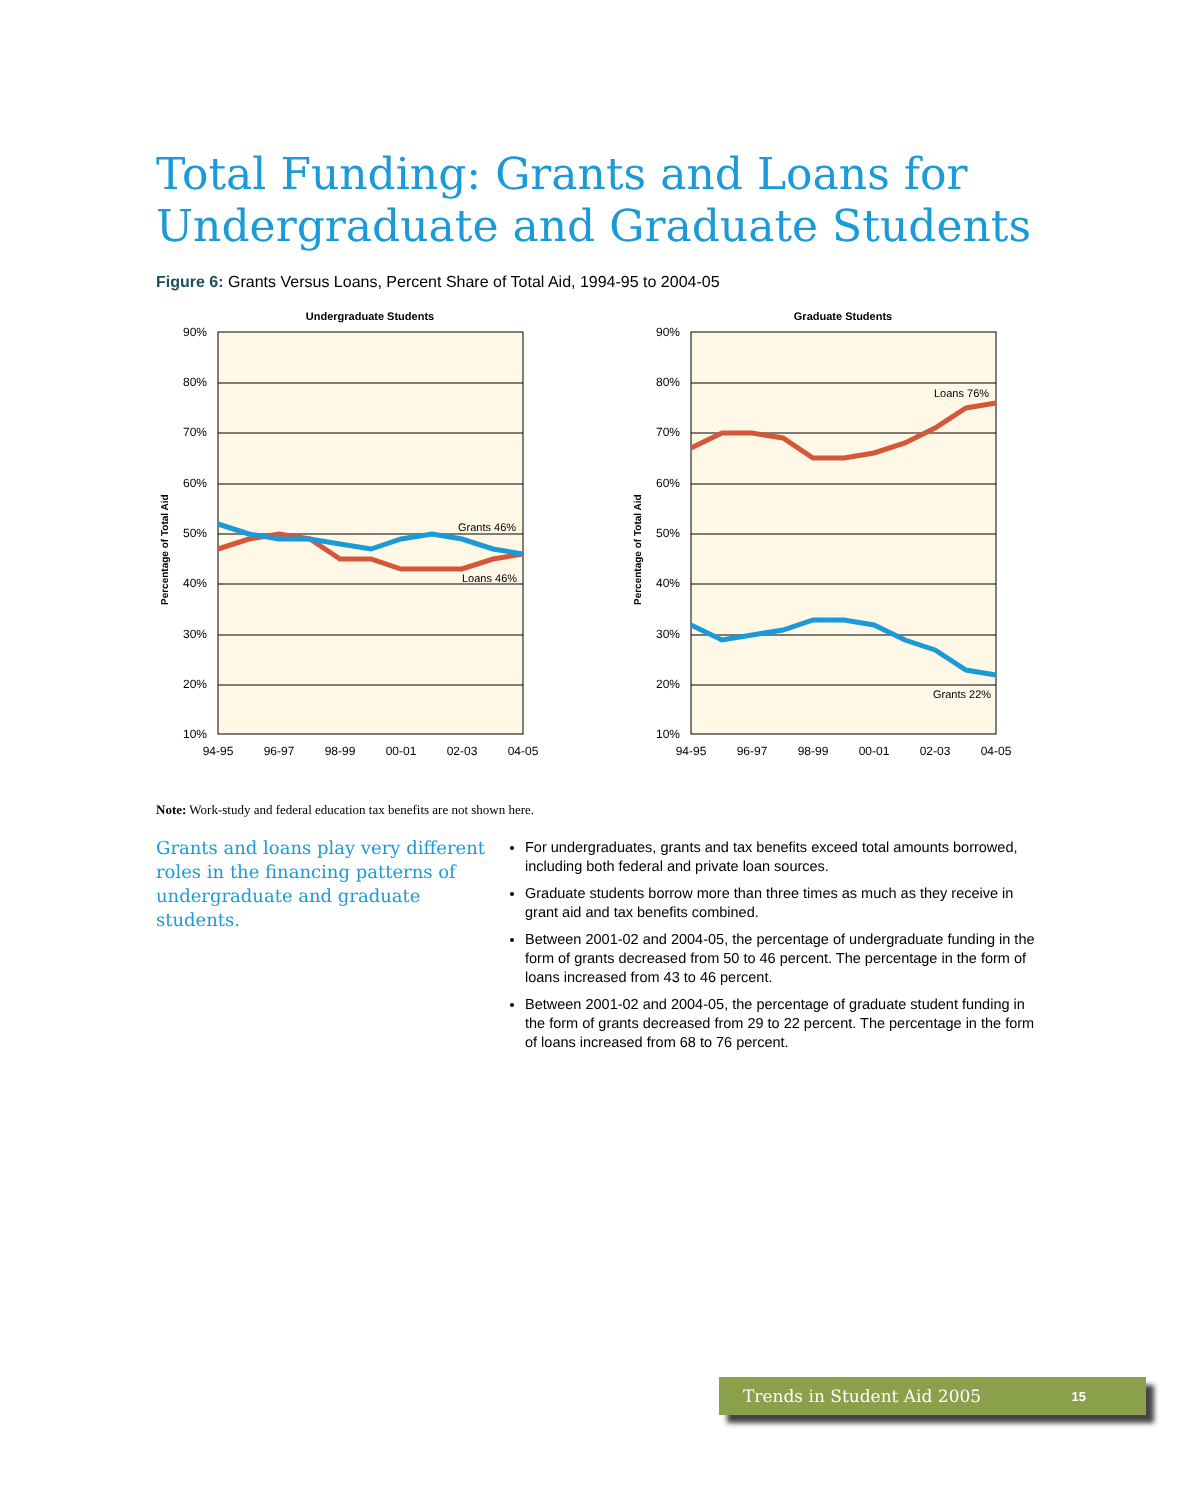Total Funding: Grants and Loans for
Undergraduate and Graduate Students
Figure 6: Grants Versus Loans, Percent Share of Total Aid, 1994-95 to 2004-05
Undergraduate Students
90%
80%
70%
60%
50%
40%
30%
20%
10%
Percentage of Total Aid
Grants 46%
Loans 46%
94-95
96-97
98-99
00-01
02-03
04-05
Graduate Students
90%
80%
70%
60%
50%
40%
30%
20%
10%
Percentage of Total Aid
Loans 76%
Grants 22%
94-95
96-97
98-99
00-01
02-03
04-05
Note: Work-study and federal education tax benefits are not shown here.
Grants and loans play very different roles in the financing patterns of undergraduate and graduate students.
For undergraduates, grants and tax benefits exceed total amounts borrowed, including both federal and private loan sources.
Graduate students borrow more than three times as much as they receive in grant aid and tax benefits combined.
Between 2001-02 and 2004-05, the percentage of undergraduate funding in the form of grants decreased from 50 to 46 percent. The percentage in the form of loans increased from 43 to 46 percent.
Between 2001-02 and 2004-05, the percentage of graduate student funding in the form of grants decreased from 29 to 22 percent. The percentage in the form of loans increased from 68 to 76 percent.
Trends in Student Aid 2005 15